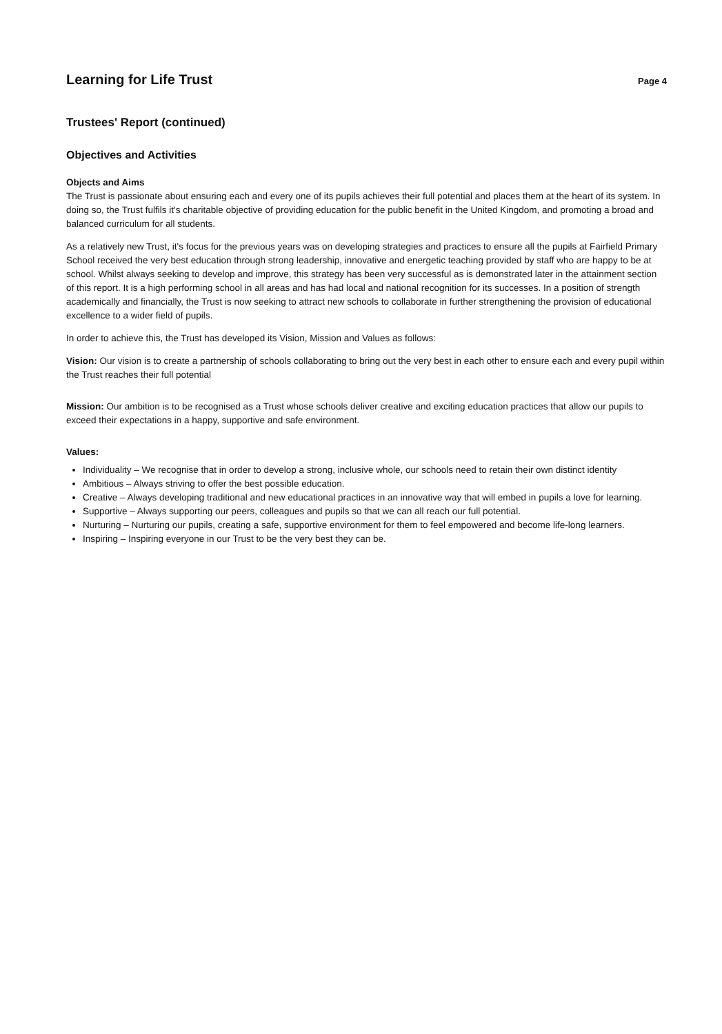Learning for Life Trust
Page 4
Trustees' Report (continued)
Objectives and Activities
Objects and Aims
The Trust is passionate about ensuring each and every one of its pupils achieves their full potential and places them at the heart of its system. In doing so, the Trust fulfils it's charitable objective of providing education for the public benefit in the United Kingdom, and promoting a broad and balanced curriculum for all students.
As a relatively new Trust, it's focus for the previous years was on developing strategies and practices to ensure all the pupils at Fairfield Primary School received the very best education through strong leadership, innovative and energetic teaching provided by staff who are happy to be at school. Whilst always seeking to develop and improve, this strategy has been very successful as is demonstrated later in the attainment section of this report. It is a high performing school in all areas and has had local and national recognition for its successes. In a position of strength academically and financially, the Trust is now seeking to attract new schools to collaborate in further strengthening the provision of educational excellence to a wider field of pupils.
In order to achieve this, the Trust has developed its Vision, Mission and Values as follows:
Vision: Our vision is to create a partnership of schools collaborating to bring out the very best in each other to ensure each and every pupil within the Trust reaches their full potential
Mission: Our ambition is to be recognised as a Trust whose schools deliver creative and exciting education practices that allow our pupils to exceed their expectations in a happy, supportive and safe environment.
Values:
Individuality – We recognise that in order to develop a strong, inclusive whole, our schools need to retain their own distinct identity
Ambitious – Always striving to offer the best possible education.
Creative – Always developing traditional and new educational practices in an innovative way that will embed in pupils a love for learning.
Supportive – Always supporting our peers, colleagues and pupils so that we can all reach our full potential.
Nurturing – Nurturing our pupils, creating a safe, supportive environment for them to feel empowered and become life-long learners.
Inspiring – Inspiring everyone in our Trust to be the very best they can be.